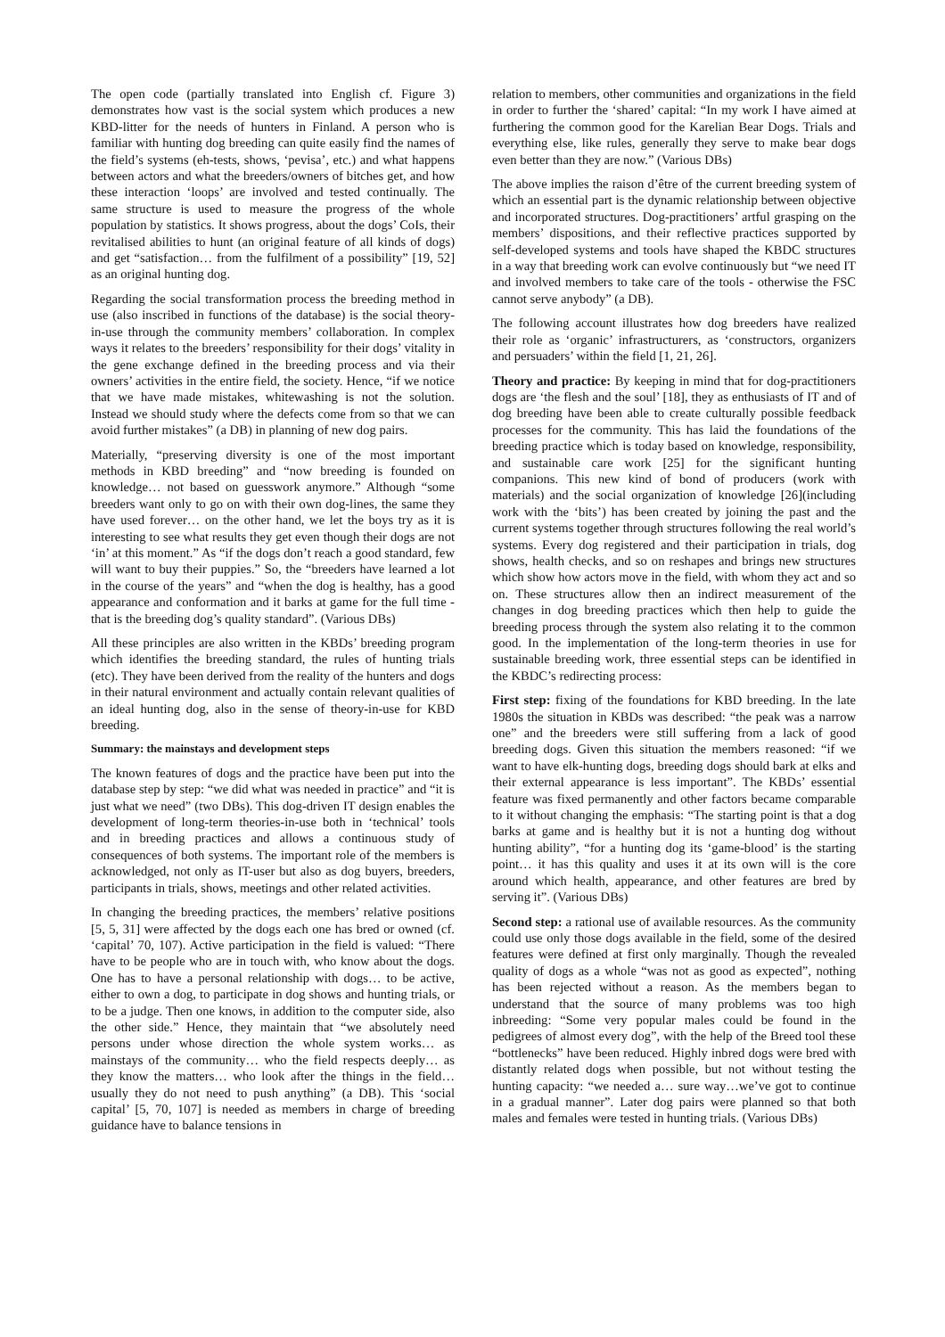The open code (partially translated into English cf. Figure 3) demonstrates how vast is the social system which produces a new KBD-litter for the needs of hunters in Finland. A person who is familiar with hunting dog breeding can quite easily find the names of the field’s systems (eh-tests, shows, ‘pevisa’, etc.) and what happens between actors and what the breeders/owners of bitches get, and how these interaction ‘loops’ are involved and tested continually. The same structure is used to measure the progress of the whole population by statistics. It shows progress, about the dogs’ CoIs, their revitalised abilities to hunt (an original feature of all kinds of dogs) and get “satisfaction… from the fulfilment of a possibility” [19, 52] as an original hunting dog.
Regarding the social transformation process the breeding method in use (also inscribed in functions of the database) is the social theory-in-use through the community members’ collaboration. In complex ways it relates to the breeders’ responsibility for their dogs’ vitality in the gene exchange defined in the breeding process and via their owners’ activities in the entire field, the society. Hence, “if we notice that we have made mistakes, whitewashing is not the solution. Instead we should study where the defects come from so that we can avoid further mistakes” (a DB) in planning of new dog pairs.
Materially, “preserving diversity is one of the most important methods in KBD breeding” and “now breeding is founded on knowledge… not based on guesswork anymore.” Although “some breeders want only to go on with their own dog-lines, the same they have used forever… on the other hand, we let the boys try as it is interesting to see what results they get even though their dogs are not ‘in’ at this moment.” As “if the dogs don’t reach a good standard, few will want to buy their puppies.” So, the “breeders have learned a lot in the course of the years” and “when the dog is healthy, has a good appearance and conformation and it barks at game for the full time - that is the breeding dog’s quality standard”. (Various DBs)
All these principles are also written in the KBDs’ breeding program which identifies the breeding standard, the rules of hunting trials (etc). They have been derived from the reality of the hunters and dogs in their natural environment and actually contain relevant qualities of an ideal hunting dog, also in the sense of theory-in-use for KBD breeding.
Summary: the mainstays and development steps
The known features of dogs and the practice have been put into the database step by step: “we did what was needed in practice” and “it is just what we need” (two DBs). This dog-driven IT design enables the development of long-term theories-in-use both in ‘technical’ tools and in breeding practices and allows a continuous study of consequences of both systems. The important role of the members is acknowledged, not only as IT-user but also as dog buyers, breeders, participants in trials, shows, meetings and other related activities.
In changing the breeding practices, the members’ relative positions [5, 5, 31] were affected by the dogs each one has bred or owned (cf. ‘capital’ 70, 107). Active participation in the field is valued: “There have to be people who are in touch with, who know about the dogs. One has to have a personal relationship with dogs… to be active, either to own a dog, to participate in dog shows and hunting trials, or to be a judge. Then one knows, in addition to the computer side, also the other side.” Hence, they maintain that “we absolutely need persons under whose direction the whole system works… as mainstays of the community… who the field respects deeply… as they know the matters… who look after the things in the field… usually they do not need to push anything” (a DB). This ‘social capital’ [5, 70, 107] is needed as members in charge of breeding guidance have to balance tensions in
relation to members, other communities and organizations in the field in order to further the ‘shared’ capital: “In my work I have aimed at furthering the common good for the Karelian Bear Dogs. Trials and everything else, like rules, generally they serve to make bear dogs even better than they are now.” (Various DBs)
The above implies the raison d’être of the current breeding system of which an essential part is the dynamic relationship between objective and incorporated structures. Dog-practitioners’ artful grasping on the members’ dispositions, and their reflective practices supported by self-developed systems and tools have shaped the KBDC structures in a way that breeding work can evolve continuously but “we need IT and involved members to take care of the tools - otherwise the FSC cannot serve anybody” (a DB).
The following account illustrates how dog breeders have realized their role as ‘organic’ infrastructurers, as ‘constructors, organizers and persuaders’ within the field [1, 21, 26].
Theory and practice: By keeping in mind that for dog-practitioners dogs are ‘the flesh and the soul’ [18], they as enthusiasts of IT and of dog breeding have been able to create culturally possible feedback processes for the community. This has laid the foundations of the breeding practice which is today based on knowledge, responsibility, and sustainable care work [25] for the significant hunting companions. This new kind of bond of producers (work with materials) and the social organization of knowledge [26](including work with the ‘bits’) has been created by joining the past and the current systems together through structures following the real world’s systems. Every dog registered and their participation in trials, dog shows, health checks, and so on reshapes and brings new structures which show how actors move in the field, with whom they act and so on. These structures allow then an indirect measurement of the changes in dog breeding practices which then help to guide the breeding process through the system also relating it to the common good. In the implementation of the long-term theories in use for sustainable breeding work, three essential steps can be identified in the KBDC’s redirecting process:
First step: fixing of the foundations for KBD breeding. In the late 1980s the situation in KBDs was described: “the peak was a narrow one” and the breeders were still suffering from a lack of good breeding dogs. Given this situation the members reasoned: “if we want to have elk-hunting dogs, breeding dogs should bark at elks and their external appearance is less important”. The KBDs’ essential feature was fixed permanently and other factors became comparable to it without changing the emphasis: “The starting point is that a dog barks at game and is healthy but it is not a hunting dog without hunting ability”, “for a hunting dog its ‘game-blood’ is the starting point… it has this quality and uses it at its own will is the core around which health, appearance, and other features are bred by serving it”. (Various DBs)
Second step: a rational use of available resources. As the community could use only those dogs available in the field, some of the desired features were defined at first only marginally. Though the revealed quality of dogs as a whole “was not as good as expected”, nothing has been rejected without a reason. As the members began to understand that the source of many problems was too high inbreeding: “Some very popular males could be found in the pedigrees of almost every dog”, with the help of the Breed tool these “bottlenecks” have been reduced. Highly inbred dogs were bred with distantly related dogs when possible, but not without testing the hunting capacity: “we needed a… sure way…we’ve got to continue in a gradual manner”. Later dog pairs were planned so that both males and females were tested in hunting trials. (Various DBs)